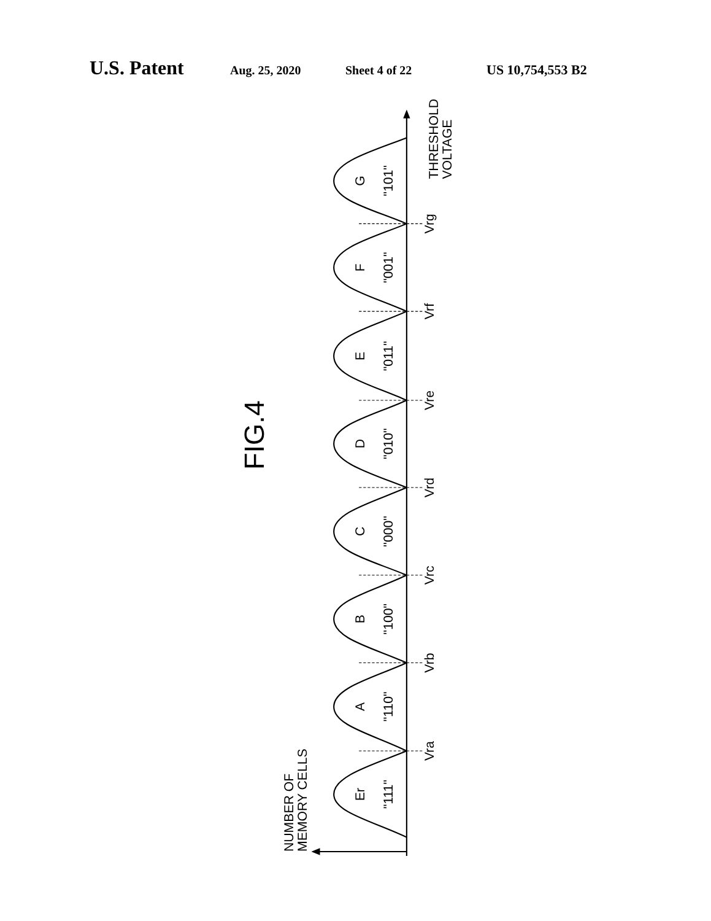U.S. Patent Aug. 25, 2020 Sheet 4 of 22 US 10,754,553 B2
Er
"111"
A
"110"
B
"100"
C
"000"
D
"010"
E
"011"
F
"001"
G
"101"
Vra
Vrb
Vrc
Vrd
Vre
Vrf
Vrg
FIG.4
THRESHOLD
VOLTAGE
NUMBER OF
MEMORY CELLS